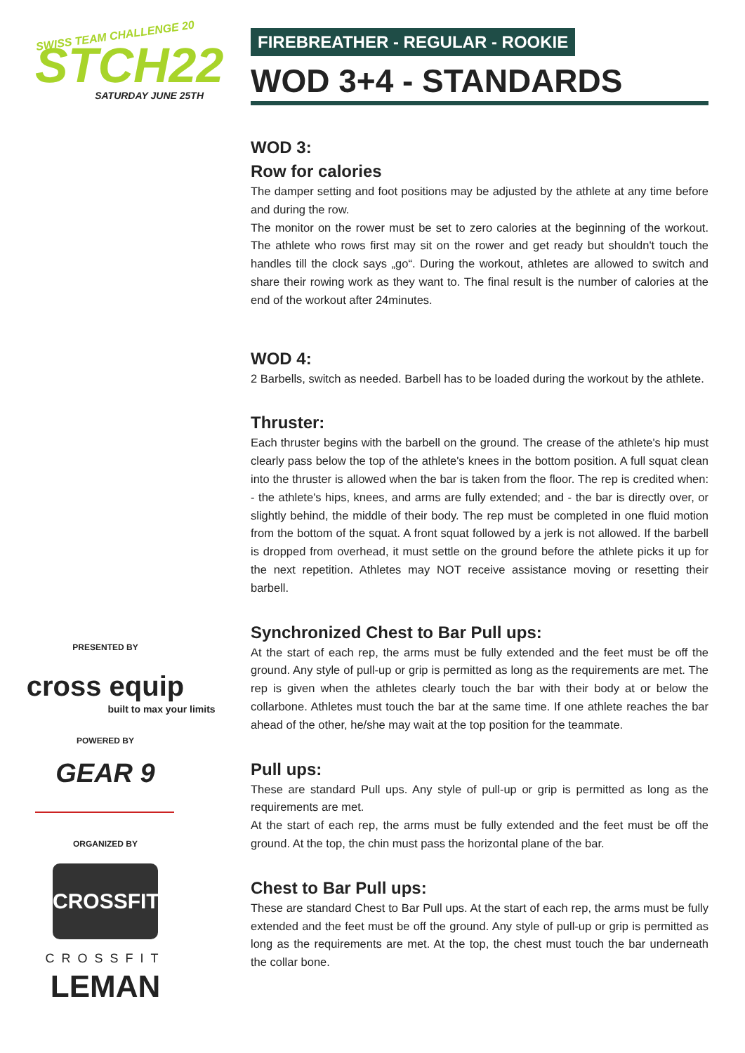SWISS TEAM CHALLENGE 20
STCH22
SATURDAY JUNE 25TH
PRESENTED BY
cross equip
built to max your limits
POWERED BY
GEAR 9
ORGANIZED BY
CROSSFIT
CROSSFIT
LEMAN
FIREBREATHER - REGULAR - ROOKIE
WOD 3+4 - STANDARDS
WOD 3:
Row for calories
The damper setting and foot positions may be adjusted by the athlete at any time before and during the row.
The monitor on the rower must be set to zero calories at the beginning of the workout. The athlete who rows first may sit on the rower and get ready but shouldn't touch the handles till the clock says „go“. During the workout, athletes are allowed to switch and share their rowing work as they want to. The final result is the number of calories at the end of the workout after 24minutes.
WOD 4:
2 Barbells, switch as needed. Barbell has to be loaded during the workout by the athlete.
Thruster:
Each thruster begins with the barbell on the ground. The crease of the athlete's hip must clearly pass below the top of the athlete's knees in the bottom position. A full squat clean into the thruster is allowed when the bar is taken from the floor. The rep is credited when: - the athlete's hips, knees, and arms are fully extended; and - the bar is directly over, or slightly behind, the middle of their body. The rep must be completed in one fluid motion from the bottom of the squat. A front squat followed by a jerk is not allowed. If the barbell is dropped from overhead, it must settle on the ground before the athlete picks it up for the next repetition. Athletes may NOT receive assistance moving or resetting their barbell.
Synchronized Chest to Bar Pull ups:
At the start of each rep, the arms must be fully extended and the feet must be off the ground. Any style of pull-up or grip is permitted as long as the requirements are met. The rep is given when the athletes clearly touch the bar with their body at or below the collarbone. Athletes must touch the bar at the same time. If one athlete reaches the bar ahead of the other, he/she may wait at the top position for the teammate.
Pull ups:
These are standard Pull ups. Any style of pull-up or grip is permitted as long as the requirements are met.
At the start of each rep, the arms must be fully extended and the feet must be off the ground. At the top, the chin must pass the horizontal plane of the bar.
Chest to Bar Pull ups:
These are standard Chest to Bar Pull ups. At the start of each rep, the arms must be fully extended and the feet must be off the ground. Any style of pull-up or grip is permitted as long as the requirements are met. At the top, the chest must touch the bar underneath the collar bone.